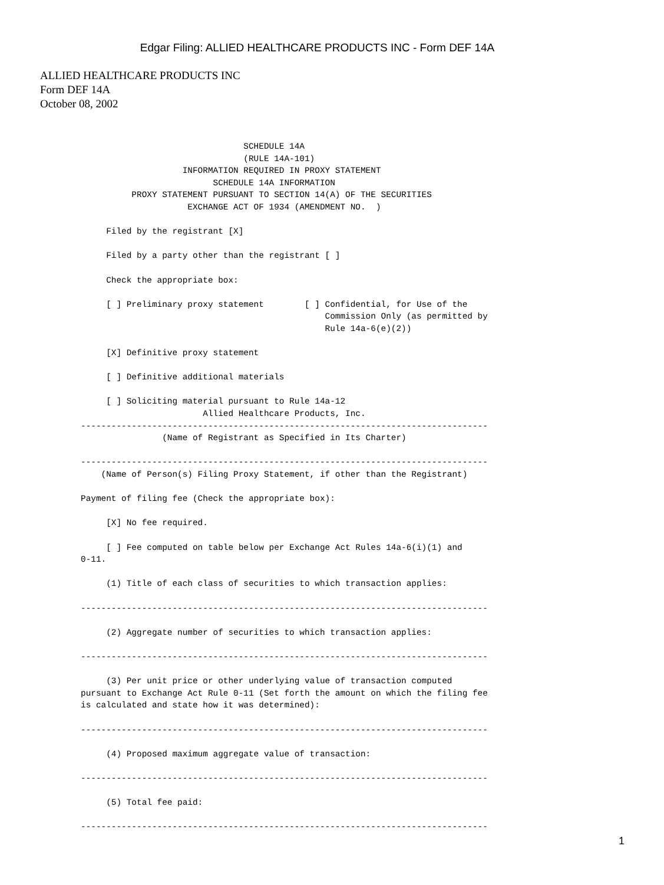Edgar Filing: ALLIED HEALTHCARE PRODUCTS INC - Form DEF 14A
ALLIED HEALTHCARE PRODUCTS INC
Form DEF 14A
October 08, 2002
                                SCHEDULE 14A
                                (RULE 14A-101)
                    INFORMATION REQUIRED IN PROXY STATEMENT
                          SCHEDULE 14A INFORMATION
          PROXY STATEMENT PURSUANT TO SECTION 14(A) OF THE SECURITIES
                     EXCHANGE ACT OF 1934 (AMENDMENT NO.  )

     Filed by the registrant [X]

     Filed by a party other than the registrant [ ]

     Check the appropriate box:

     [ ] Preliminary proxy statement        [ ] Confidential, for Use of the
                                                Commission Only (as permitted by
                                                Rule 14a-6(e)(2))

     [X] Definitive proxy statement

     [ ] Definitive additional materials

     [ ] Soliciting material pursuant to Rule 14a-12
                        Allied Healthcare Products, Inc.
--------------------------------------------------------------------------------
                (Name of Registrant as Specified in Its Charter)

--------------------------------------------------------------------------------
    (Name of Person(s) Filing Proxy Statement, if other than the Registrant)

Payment of filing fee (Check the appropriate box):

     [X] No fee required.

     [ ] Fee computed on table below per Exchange Act Rules 14a-6(i)(1) and
0-11.

     (1) Title of each class of securities to which transaction applies:

--------------------------------------------------------------------------------

     (2) Aggregate number of securities to which transaction applies:

--------------------------------------------------------------------------------

     (3) Per unit price or other underlying value of transaction computed
pursuant to Exchange Act Rule 0-11 (Set forth the amount on which the filing fee
is calculated and state how it was determined):

--------------------------------------------------------------------------------

     (4) Proposed maximum aggregate value of transaction:

--------------------------------------------------------------------------------

     (5) Total fee paid:

--------------------------------------------------------------------------------
1